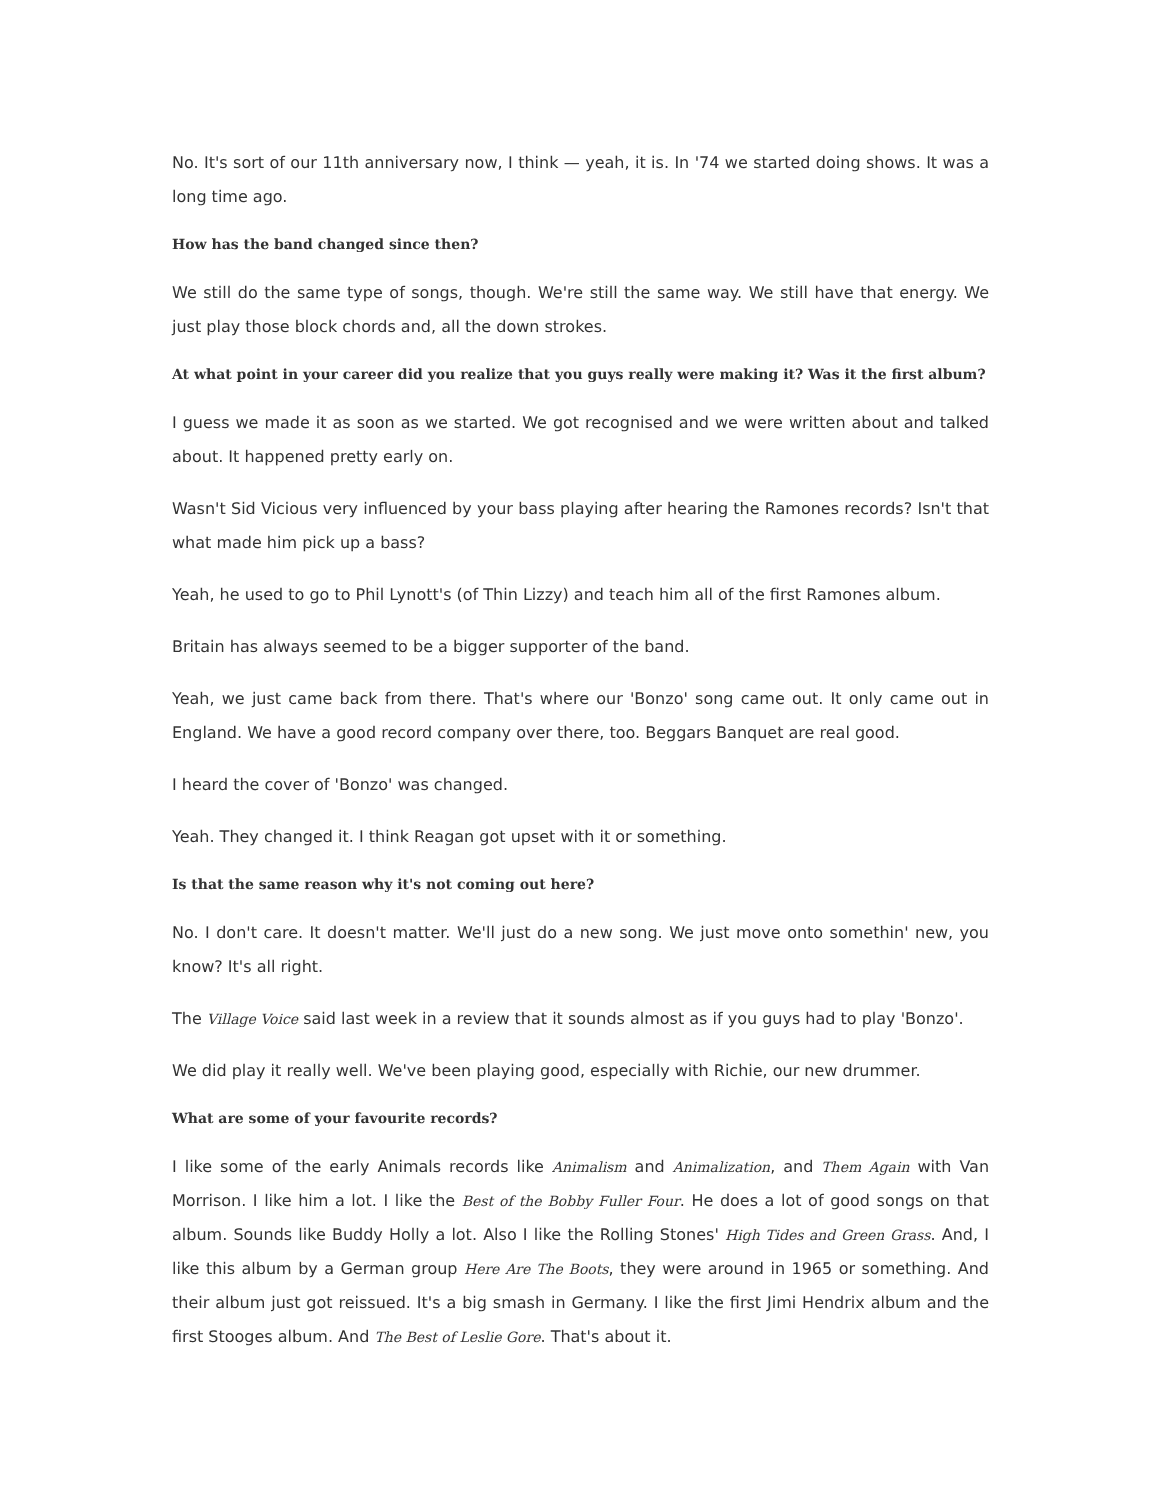No. It's sort of our 11th anniversary now, I think — yeah, it is. In '74 we started doing shows. It was a long time ago.
How has the band changed since then?
We still do the same type of songs, though. We're still the same way. We still have that energy. We just play those block chords and, all the down strokes.
At what point in your career did you realize that you guys really were making it? Was it the first album?
I guess we made it as soon as we started. We got recognised and we were written about and talked about. It happened pretty early on.
Wasn't Sid Vicious very influenced by your bass playing after hearing the Ramones records? Isn't that what made him pick up a bass?
Yeah, he used to go to Phil Lynott's (of Thin Lizzy) and teach him all of the first Ramones album.
Britain has always seemed to be a bigger supporter of the band.
Yeah, we just came back from there. That's where our 'Bonzo' song came out. It only came out in England. We have a good record company over there, too. Beggars Banquet are real good.
I heard the cover of 'Bonzo' was changed.
Yeah. They changed it. I think Reagan got upset with it or something.
Is that the same reason why it's not coming out here?
No. I don't care. It doesn't matter. We'll just do a new song. We just move onto somethin' new, you know? It's all right.
The Village Voice said last week in a review that it sounds almost as if you guys had to play 'Bonzo'.
We did play it really well. We've been playing good, especially with Richie, our new drummer.
What are some of your favourite records?
I like some of the early Animals records like Animalism and Animalization, and Them Again with Van Morrison. I like him a lot. I like the Best of the Bobby Fuller Four. He does a lot of good songs on that album. Sounds like Buddy Holly a lot. Also I like the Rolling Stones' High Tides and Green Grass. And, I like this album by a German group Here Are The Boots, they were around in 1965 or something. And their album just got reissued. It's a big smash in Germany. I like the first Jimi Hendrix album and the first Stooges album. And The Best of Leslie Gore. That's about it.